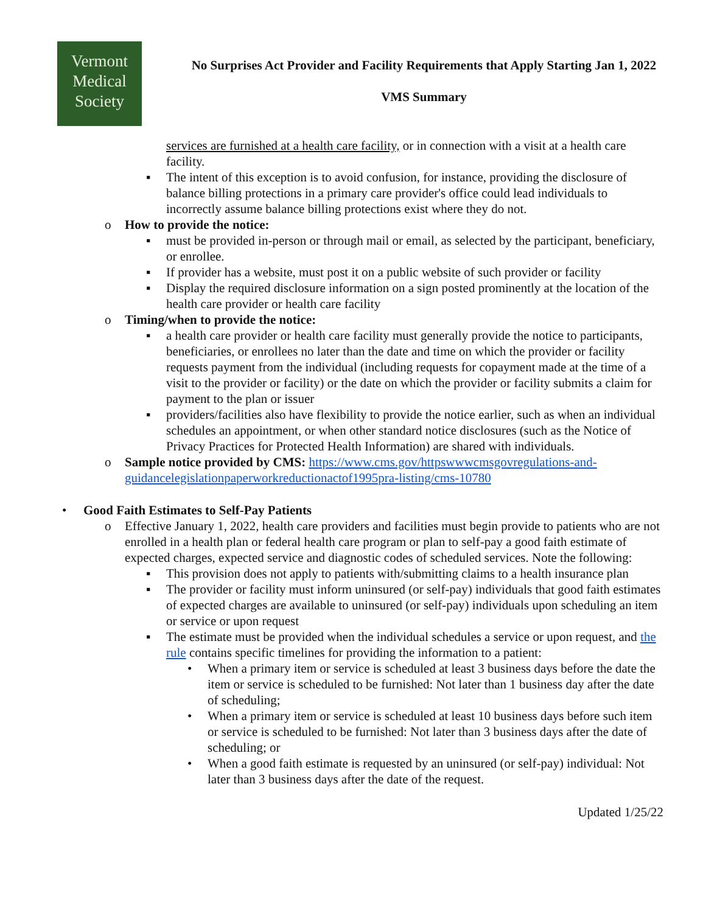Vermont
Medical
Society
No Surprises Act Provider and Facility Requirements that Apply Starting Jan 1, 2022
VMS Summary
services are furnished at a health care facility, or in connection with a visit at a health care facility.
▪ The intent of this exception is to avoid confusion, for instance, providing the disclosure of balance billing protections in a primary care provider's office could lead individuals to incorrectly assume balance billing protections exist where they do not.
o How to provide the notice:
▪ must be provided in-person or through mail or email, as selected by the participant, beneficiary, or enrollee.
▪ If provider has a website, must post it on a public website of such provider or facility
▪ Display the required disclosure information on a sign posted prominently at the location of the health care provider or health care facility
o Timing/when to provide the notice:
▪ a health care provider or health care facility must generally provide the notice to participants, beneficiaries, or enrollees no later than the date and time on which the provider or facility requests payment from the individual (including requests for copayment made at the time of a visit to the provider or facility) or the date on which the provider or facility submits a claim for payment to the plan or issuer
▪ providers/facilities also have flexibility to provide the notice earlier, such as when an individual schedules an appointment, or when other standard notice disclosures (such as the Notice of Privacy Practices for Protected Health Information) are shared with individuals.
o Sample notice provided by CMS: https://www.cms.gov/httpswwwcmsgovregulations-and-guidancelegislationpaperworkreductionactof1995pra-listing/cms-10780
• Good Faith Estimates to Self-Pay Patients
o Effective January 1, 2022, health care providers and facilities must begin provide to patients who are not enrolled in a health plan or federal health care program or plan to self-pay a good faith estimate of expected charges, expected service and diagnostic codes of scheduled services. Note the following:
▪ This provision does not apply to patients with/submitting claims to a health insurance plan
▪ The provider or facility must inform uninsured (or self-pay) individuals that good faith estimates of expected charges are available to uninsured (or self-pay) individuals upon scheduling an item or service or upon request
▪ The estimate must be provided when the individual schedules a service or upon request, and the rule contains specific timelines for providing the information to a patient:
• When a primary item or service is scheduled at least 3 business days before the date the item or service is scheduled to be furnished: Not later than 1 business day after the date of scheduling;
• When a primary item or service is scheduled at least 10 business days before such item or service is scheduled to be furnished: Not later than 3 business days after the date of scheduling; or
• When a good faith estimate is requested by an uninsured (or self-pay) individual: Not later than 3 business days after the date of the request.
Updated 1/25/22